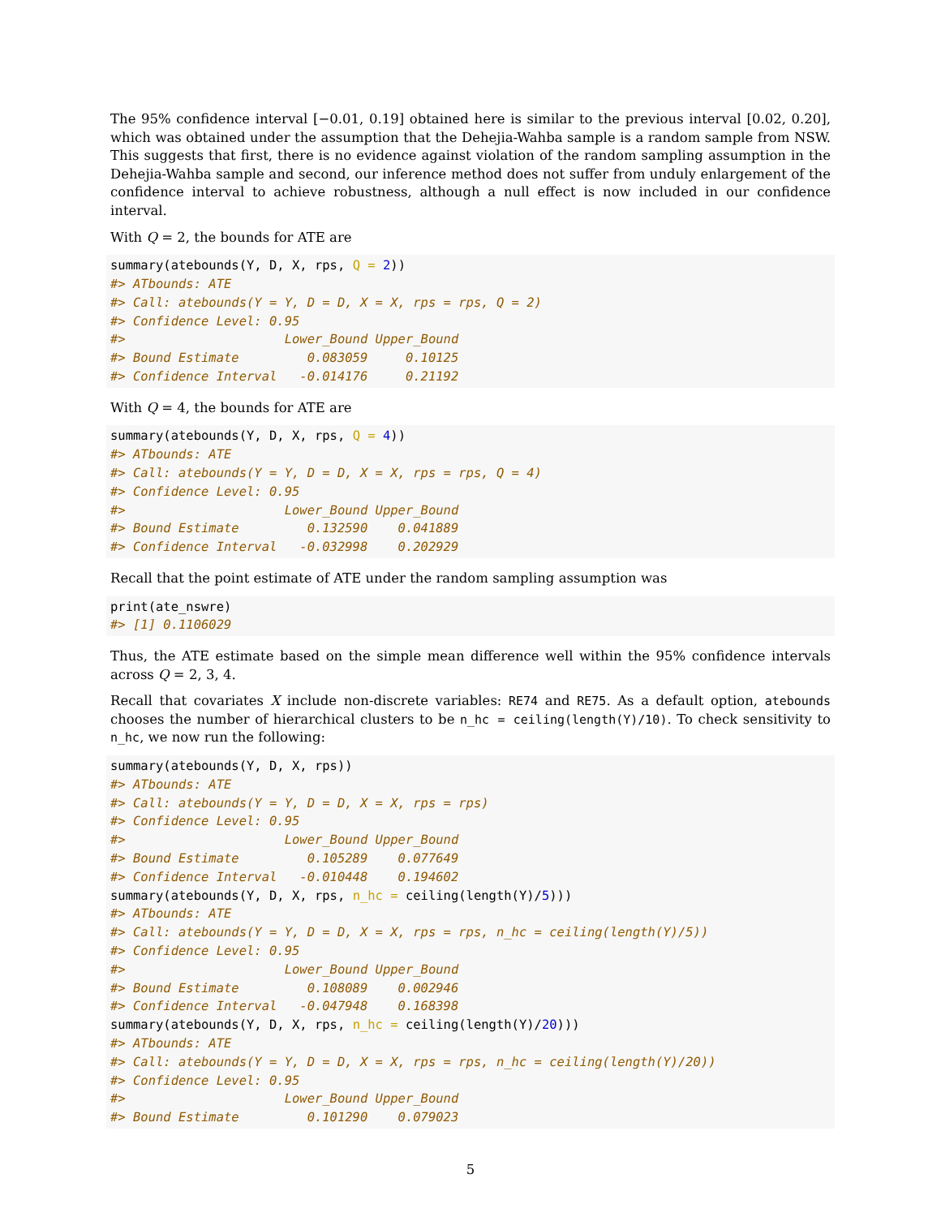The 95% confidence interval [−0.01, 0.19] obtained here is similar to the previous interval [0.02, 0.20], which was obtained under the assumption that the Dehejia-Wahba sample is a random sample from NSW. This suggests that first, there is no evidence against violation of the random sampling assumption in the Dehejia-Wahba sample and second, our inference method does not suffer from unduly enlargement of the confidence interval to achieve robustness, although a null effect is now included in our confidence interval.
With Q = 2, the bounds for ATE are
summary(atebounds(Y, D, X, rps, Q = 2))
#> ATbounds: ATE
#> Call: atebounds(Y = Y, D = D, X = X, rps = rps, Q = 2)
#> Confidence Level: 0.95
#>                     Lower_Bound Upper_Bound
#> Bound Estimate         0.083059     0.10125
#> Confidence Interval   -0.014176     0.21192
With Q = 4, the bounds for ATE are
summary(atebounds(Y, D, X, rps, Q = 4))
#> ATbounds: ATE
#> Call: atebounds(Y = Y, D = D, X = X, rps = rps, Q = 4)
#> Confidence Level: 0.95
#>                     Lower_Bound Upper_Bound
#> Bound Estimate         0.132590    0.041889
#> Confidence Interval   -0.032998    0.202929
Recall that the point estimate of ATE under the random sampling assumption was
print(ate_nswre)
#> [1] 0.1106029
Thus, the ATE estimate based on the simple mean difference well within the 95% confidence intervals across Q = 2, 3, 4.
Recall that covariates X include non-discrete variables: RE74 and RE75. As a default option, atebounds chooses the number of hierarchical clusters to be n_hc = ceiling(length(Y)/10). To check sensitivity to n_hc, we now run the following:
summary(atebounds(Y, D, X, rps))
#> ATbounds: ATE
#> Call: atebounds(Y = Y, D = D, X = X, rps = rps)
#> Confidence Level: 0.95
#>                     Lower_Bound Upper_Bound
#> Bound Estimate         0.105289    0.077649
#> Confidence Interval   -0.010448    0.194602
summary(atebounds(Y, D, X, rps, n_hc = ceiling(length(Y)/5)))
#> ATbounds: ATE
#> Call: atebounds(Y = Y, D = D, X = X, rps = rps, n_hc = ceiling(length(Y)/5))
#> Confidence Level: 0.95
#>                     Lower_Bound Upper_Bound
#> Bound Estimate         0.108089    0.002946
#> Confidence Interval   -0.047948    0.168398
summary(atebounds(Y, D, X, rps, n_hc = ceiling(length(Y)/20)))
#> ATbounds: ATE
#> Call: atebounds(Y = Y, D = D, X = X, rps = rps, n_hc = ceiling(length(Y)/20))
#> Confidence Level: 0.95
#>                     Lower_Bound Upper_Bound
#> Bound Estimate         0.101290    0.079023
5